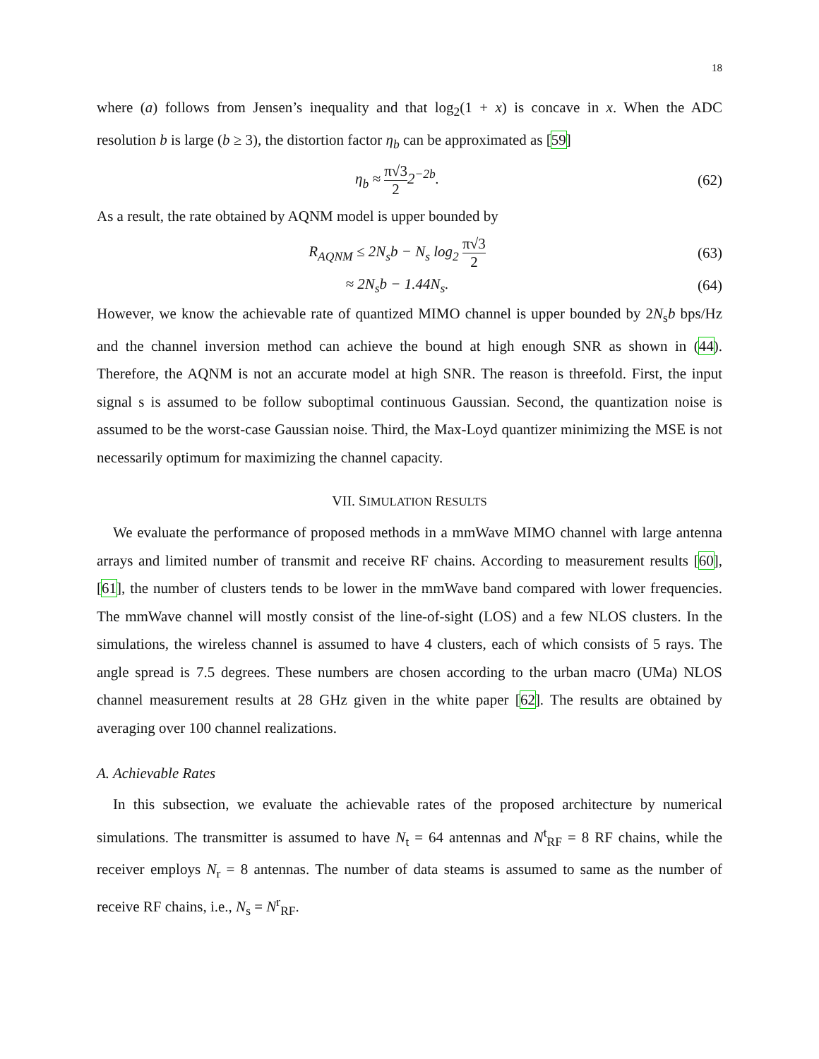18
where (a) follows from Jensen’s inequality and that log<sub>2</sub>(1 + x) is concave in x. When the ADC resolution b is large (b ≥ 3), the distortion factor η<sub>b</sub> can be approximated as [59]
η<sub>b</sub> ≈ π√3 22<sup>−2b</sup>. (62)
As a result, the rate obtained by AQNM model is upper bounded by
R<sub>AQNM</sub> ≤ 2N<sub>s</sub>b − N<sub>s</sub> log<sub>2</sub> π√3 2 (63)
≈ 2N<sub>s</sub>b − 1.44N<sub>s</sub>. (64)
However, we know the achievable rate of quantized MIMO channel is upper bounded by 2N<sub>s</sub>b bps/Hz and the channel inversion method can achieve the bound at high enough SNR as shown in (44). Therefore, the AQNM is not an accurate model at high SNR. The reason is threefold. First, the input signal s is assumed to be follow suboptimal continuous Gaussian. Second, the quantization noise is assumed to be the worst-case Gaussian noise. Third, the Max-Loyd quantizer minimizing the MSE is not necessarily optimum for maximizing the channel capacity.
VII. SIMULATION RESULTS
We evaluate the performance of proposed methods in a mmWave MIMO channel with large antenna arrays and limited number of transmit and receive RF chains. According to measurement results [60], [61], the number of clusters tends to be lower in the mmWave band compared with lower frequencies. The mmWave channel will mostly consist of the line-of-sight (LOS) and a few NLOS clusters. In the simulations, the wireless channel is assumed to have 4 clusters, each of which consists of 5 rays. The angle spread is 7.5 degrees. These numbers are chosen according to the urban macro (UMa) NLOS channel measurement results at 28 GHz given in the white paper [62]. The results are obtained by averaging over 100 channel realizations.
A. Achievable Rates
In this subsection, we evaluate the achievable rates of the proposed architecture by numerical simulations. The transmitter is assumed to have N<sub>t</sub> = 64 antennas and N<sup>t</sup><sub>RF</sub> = 8 RF chains, while the receiver employs N<sub>r</sub> = 8 antennas. The number of data steams is assumed to same as the number of receive RF chains, i.e., N<sub>s</sub> = N<sup>r</sup><sub>RF</sub>.